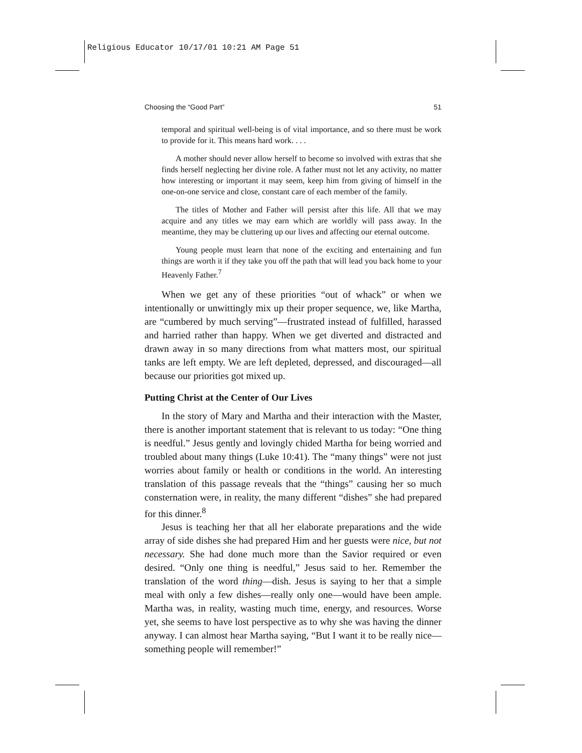Religious Educator 10/17/01 10:21 AM Page 51
Choosing the “Good Part” 51
temporal and spiritual well-being is of vital importance, and so there must be work to provide for it. This means hard work. . . .
A mother should never allow herself to become so involved with extras that she finds herself neglecting her divine role. A father must not let any activity, no matter how interesting or important it may seem, keep him from giving of himself in the one-on-one service and close, constant care of each member of the family.
The titles of Mother and Father will persist after this life. All that we may acquire and any titles we may earn which are worldly will pass away. In the meantime, they may be cluttering up our lives and affecting our eternal outcome.
Young people must learn that none of the exciting and entertaining and fun things are worth it if they take you off the path that will lead you back home to your Heavenly Father.<sup>7</sup>
When we get any of these priorities “out of whack” or when we intentionally or unwittingly mix up their proper sequence, we, like Martha, are “cumbered by much serving”—frustrated instead of fulfilled, harassed and harried rather than happy. When we get diverted and distracted and drawn away in so many directions from what matters most, our spiritual tanks are left empty. We are left depleted, depressed, and discouraged—all because our priorities got mixed up.
Putting Christ at the Center of Our Lives
In the story of Mary and Martha and their interaction with the Master, there is another important statement that is relevant to us today: “One thing is needful.” Jesus gently and lovingly chided Martha for being worried and troubled about many things (Luke 10:41). The “many things” were not just worries about family or health or conditions in the world. An interesting translation of this passage reveals that the “things” causing her so much consternation were, in reality, the many different “dishes” she had prepared for this dinner.<sup>8</sup>
Jesus is teaching her that all her elaborate preparations and the wide array of side dishes she had prepared Him and her guests were nice, but not necessary. She had done much more than the Savior required or even desired. “Only one thing is needful,” Jesus said to her. Remember the translation of the word thing—dish. Jesus is saying to her that a simple meal with only a few dishes—really only one—would have been ample. Martha was, in reality, wasting much time, energy, and resources. Worse yet, she seems to have lost perspective as to why she was having the dinner anyway. I can almost hear Martha saying, “But I want it to be really nice—something people will remember!”